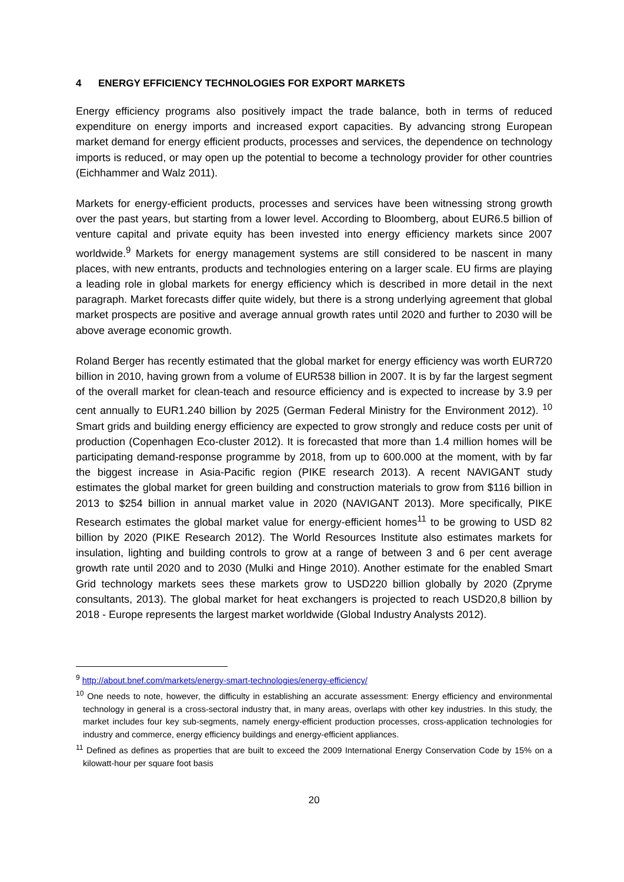4 ENERGY EFFICIENCY TECHNOLOGIES FOR EXPORT MARKETS
Energy efficiency programs also positively impact the trade balance, both in terms of reduced expenditure on energy imports and increased export capacities. By advancing strong European market demand for energy efficient products, processes and services, the dependence on technology imports is reduced, or may open up the potential to become a technology provider for other countries (Eichhammer and Walz 2011).
Markets for energy-efficient products, processes and services have been witnessing strong growth over the past years, but starting from a lower level. According to Bloomberg, about EUR6.5 billion of venture capital and private equity has been invested into energy efficiency markets since 2007 worldwide.<sup>9</sup> Markets for energy management systems are still considered to be nascent in many places, with new entrants, products and technologies entering on a larger scale. EU firms are playing a leading role in global markets for energy efficiency which is described in more detail in the next paragraph. Market forecasts differ quite widely, but there is a strong underlying agreement that global market prospects are positive and average annual growth rates until 2020 and further to 2030 will be above average economic growth.
Roland Berger has recently estimated that the global market for energy efficiency was worth EUR720 billion in 2010, having grown from a volume of EUR538 billion in 2007. It is by far the largest segment of the overall market for clean-teach and resource efficiency and is expected to increase by 3.9 per cent annually to EUR1.240 billion by 2025 (German Federal Ministry for the Environment 2012). <sup>10</sup> Smart grids and building energy efficiency are expected to grow strongly and reduce costs per unit of production (Copenhagen Eco-cluster 2012). It is forecasted that more than 1.4 million homes will be participating demand-response programme by 2018, from up to 600.000 at the moment, with by far the biggest increase in Asia-Pacific region (PIKE research 2013). A recent NAVIGANT study estimates the global market for green building and construction materials to grow from $116 billion in 2013 to $254 billion in annual market value in 2020 (NAVIGANT 2013). More specifically, PIKE Research estimates the global market value for energy-efficient homes<sup>11</sup> to be growing to USD 82 billion by 2020 (PIKE Research 2012). The World Resources Institute also estimates markets for insulation, lighting and building controls to grow at a range of between 3 and 6 per cent average growth rate until 2020 and to 2030 (Mulki and Hinge 2010). Another estimate for the enabled Smart Grid technology markets sees these markets grow to USD220 billion globally by 2020 (Zpryme consultants, 2013). The global market for heat exchangers is projected to reach USD20,8 billion by 2018 - Europe represents the largest market worldwide (Global Industry Analysts 2012).
<sup>9</sup> http://about.bnef.com/markets/energy-smart-technologies/energy-efficiency/
<sup>10</sup> One needs to note, however, the difficulty in establishing an accurate assessment: Energy efficiency and environmental technology in general is a cross-sectoral industry that, in many areas, overlaps with other key industries. In this study, the market includes four key sub-segments, namely energy-efficient production processes, cross-application technologies for industry and commerce, energy efficiency buildings and energy-efficient appliances.
<sup>11</sup> Defined as defines as properties that are built to exceed the 2009 International Energy Conservation Code by 15% on a kilowatt-hour per square foot basis
20